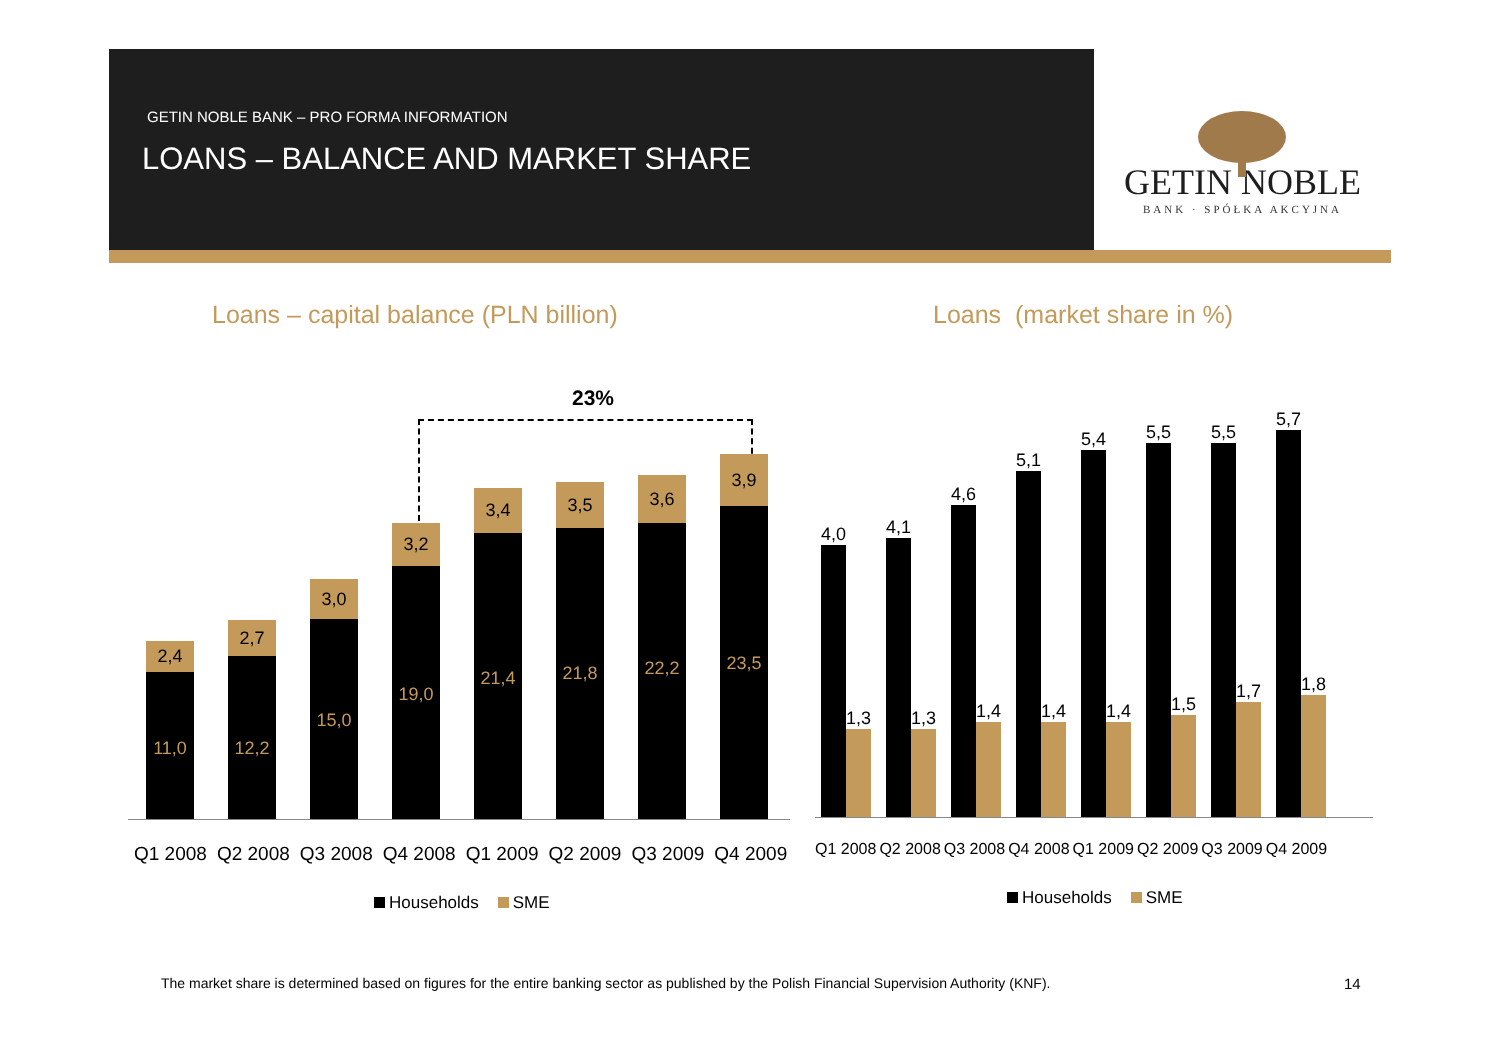GETIN NOBLE BANK – PRO FORMA INFORMATION
LOANS – BALANCE AND MARKET SHARE
GETIN NOBLE
BANK · SPÓŁKA AKCYJNA
Loans – capital balance (PLN billion)
Loans (market share in %)
23%
2,4
11,0
2,7
12,2
3,0
15,0
3,2
19,0
3,4
21,4
3,5
21,8
3,6
22,2
3,9
23,5
Q1 2008 Q2 2008 Q3 2008 Q4 2008 Q1 2009 Q2 2009 Q3 2009 Q4 2009
Households SME
4,0
1,3
4,1
1,3
4,6
1,4
5,1
1,4
5,4
1,4
5,5
1,5
5,5
1,7
5,7
1,8
Q1 2008 Q2 2008 Q3 2008 Q4 2008 Q1 2009 Q2 2009 Q3 2009 Q4 2009
Households SME
The market share is determined based on figures for the entire banking sector as published by the Polish Financial Supervision Authority (KNF).
14